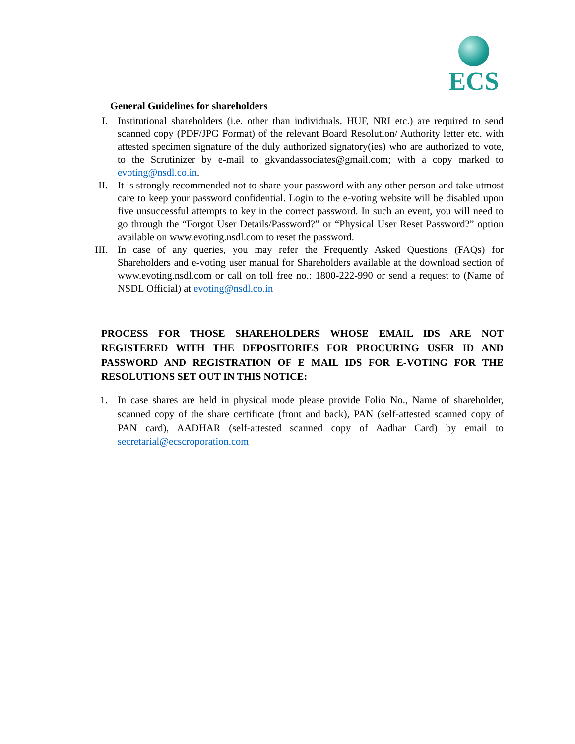ECS
General Guidelines for shareholders
I. Institutional shareholders (i.e. other than individuals, HUF, NRI etc.) are required to send scanned copy (PDF/JPG Format) of the relevant Board Resolution/ Authority letter etc. with attested specimen signature of the duly authorized signatory(ies) who are authorized to vote, to the Scrutinizer by e-mail to gkvandassociates@gmail.com; with a copy marked to evoting@nsdl.co.in.
II. It is strongly recommended not to share your password with any other person and take utmost care to keep your password confidential. Login to the e-voting website will be disabled upon five unsuccessful attempts to key in the correct password. In such an event, you will need to go through the “Forgot User Details/Password?” or “Physical User Reset Password?” option available on www.evoting.nsdl.com to reset the password.
III. In case of any queries, you may refer the Frequently Asked Questions (FAQs) for Shareholders and e-voting user manual for Shareholders available at the download section of www.evoting.nsdl.com or call on toll free no.: 1800-222-990 or send a request to (Name of NSDL Official) at evoting@nsdl.co.in
PROCESS FOR THOSE SHAREHOLDERS WHOSE EMAIL IDS ARE NOT REGISTERED WITH THE DEPOSITORIES FOR PROCURING USER ID AND PASSWORD AND REGISTRATION OF E MAIL IDS FOR E-VOTING FOR THE RESOLUTIONS SET OUT IN THIS NOTICE:
1. In case shares are held in physical mode please provide Folio No., Name of shareholder, scanned copy of the share certificate (front and back), PAN (self-attested scanned copy of PAN card), AADHAR (self-attested scanned copy of Aadhar Card) by email to secretarial@ecscroporation.com